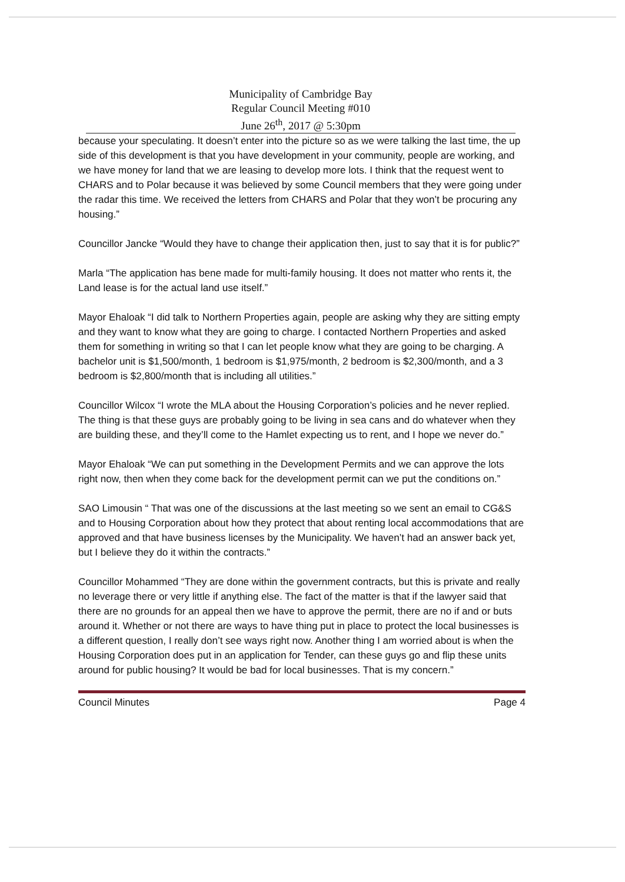Municipality of Cambridge Bay
Regular Council Meeting #010
June 26<sup>th</sup>, 2017 @ 5:30pm
because your speculating. It doesn’t enter into the picture so as we were talking the last time, the up side of this development is that you have development in your community, people are working, and we have money for land that we are leasing to develop more lots. I think that the request went to CHARS and to Polar because it was believed by some Council members that they were going under the radar this time. We received the letters from CHARS and Polar that they won’t be procuring any housing.”
Councillor Jancke “Would they have to change their application then, just to say that it is for public?”
Marla “The application has bene made for multi-family housing. It does not matter who rents it, the Land lease is for the actual land use itself.”
Mayor Ehaloak “I did talk to Northern Properties again, people are asking why they are sitting empty and they want to know what they are going to charge. I contacted Northern Properties and asked them for something in writing so that I can let people know what they are going to be charging. A bachelor unit is $1,500/month, 1 bedroom is $1,975/month, 2 bedroom is $2,300/month, and a 3 bedroom is $2,800/month that is including all utilities.”
Councillor Wilcox “I wrote the MLA about the Housing Corporation’s policies and he never replied. The thing is that these guys are probably going to be living in sea cans and do whatever when they are building these, and they’ll come to the Hamlet expecting us to rent, and I hope we never do.”
Mayor Ehaloak “We can put something in the Development Permits and we can approve the lots right now, then when they come back for the development permit can we put the conditions on.”
SAO Limousin “ That was one of the discussions at the last meeting so we sent an email to CG&S and to Housing Corporation about how they protect that about renting local accommodations that are approved and that have business licenses by the Municipality. We haven’t had an answer back yet, but I believe they do it within the contracts.”
Councillor Mohammed “They are done within the government contracts, but this is private and really no leverage there or very little if anything else. The fact of the matter is that if the lawyer said that there are no grounds for an appeal then we have to approve the permit, there are no if and or buts around it. Whether or not there are ways to have thing put in place to protect the local businesses is a different question, I really don’t see ways right now. Another thing I am worried about is when the Housing Corporation does put in an application for Tender, can these guys go and flip these units around for public housing? It would be bad for local businesses. That is my concern.”
Council Minutes Page 4